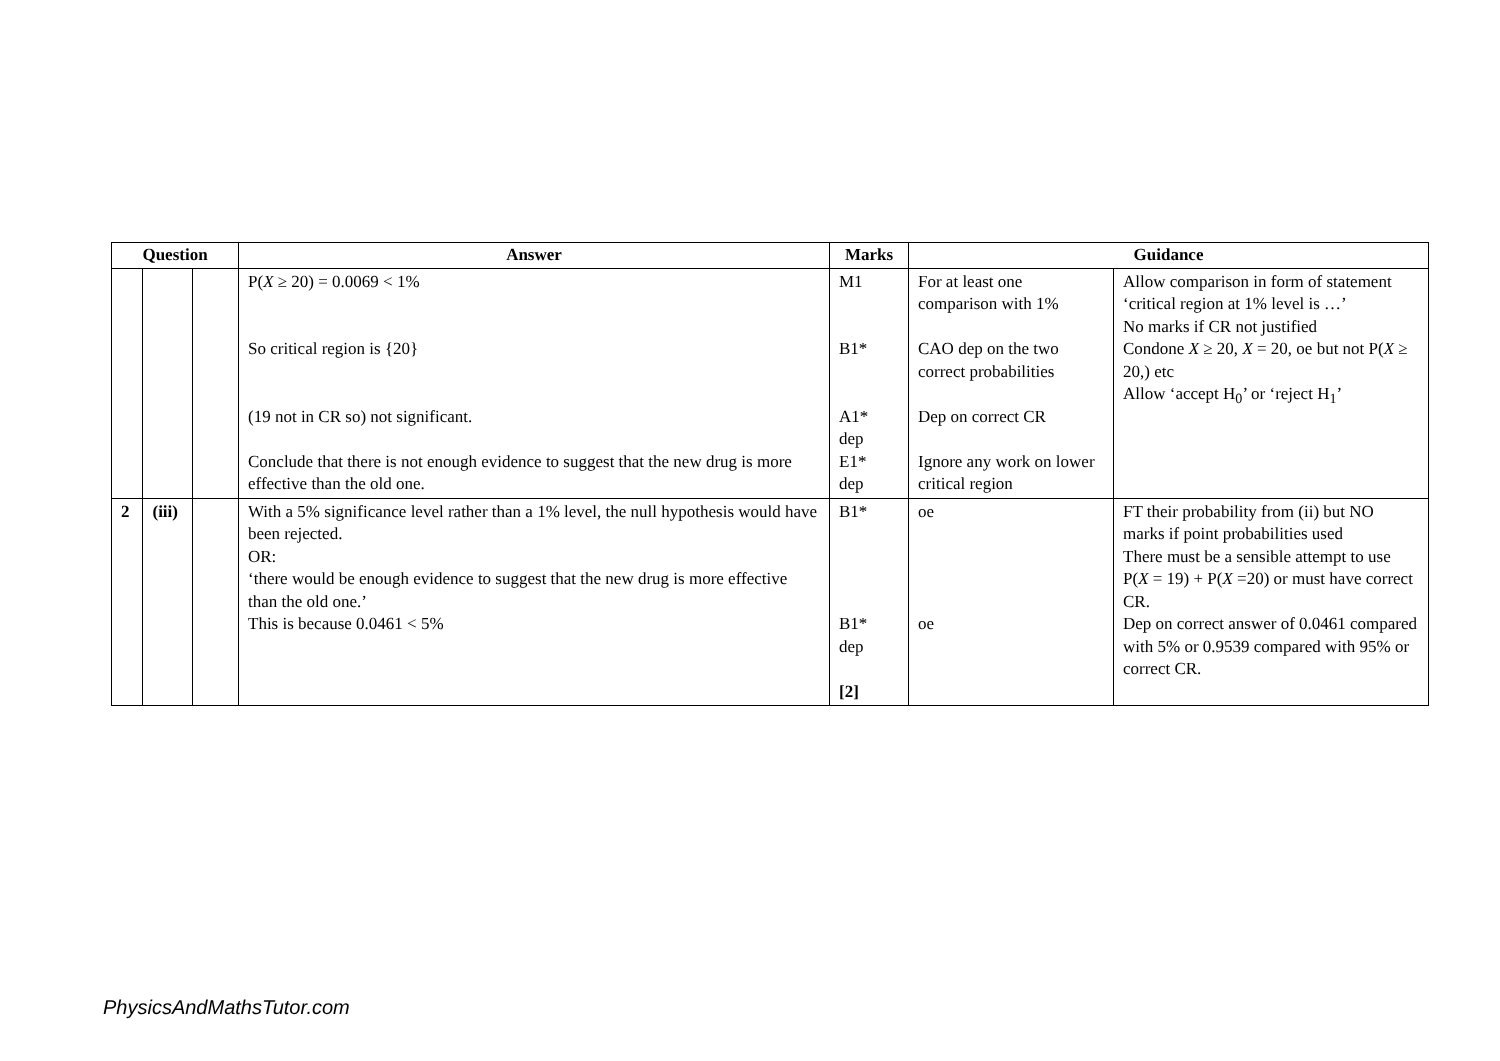| Question | | | Answer | Marks | Guidance | |
| --- | --- | --- | --- | --- | --- | --- |
| | | | P( X ≥ 20) = 0.0069 < 1% So critical region is {20} (19 not in CR so) not significant. Conclude that there is not enough evidence to suggest that the new drug is more effective than the old one. | M1 B1* A1* dep E1* dep | For at least one comparison with 1% CAO dep on the two correct probabilities Dep on correct CR Ignore any work on lower critical region | Allow comparison in form of statement ‘critical region at 1% level is …’ No marks if CR not justified Condone X ≥ 20, X = 20, oe but not P( X ≥ 20,) etc Allow ‘accept H<sub>0</sub>’ or ‘reject H<sub>1</sub>’ |
| 2 | (iii) | | With a 5% significance level rather than a 1% level, the null hypothesis would have been rejected. OR: ‘there would be enough evidence to suggest that the new drug is more effective than the old one.’ This is because 0.0461 < 5% | B1* B1* dep [2] | oe oe | FT their probability from (ii) but NO marks if point probabilities used There must be a sensible attempt to use P( X = 19) + P( X =20) or must have correct CR. Dep on correct answer of 0.0461 compared with 5% or 0.9539 compared with 95% or correct CR. |
PhysicsAndMathsTutor.com